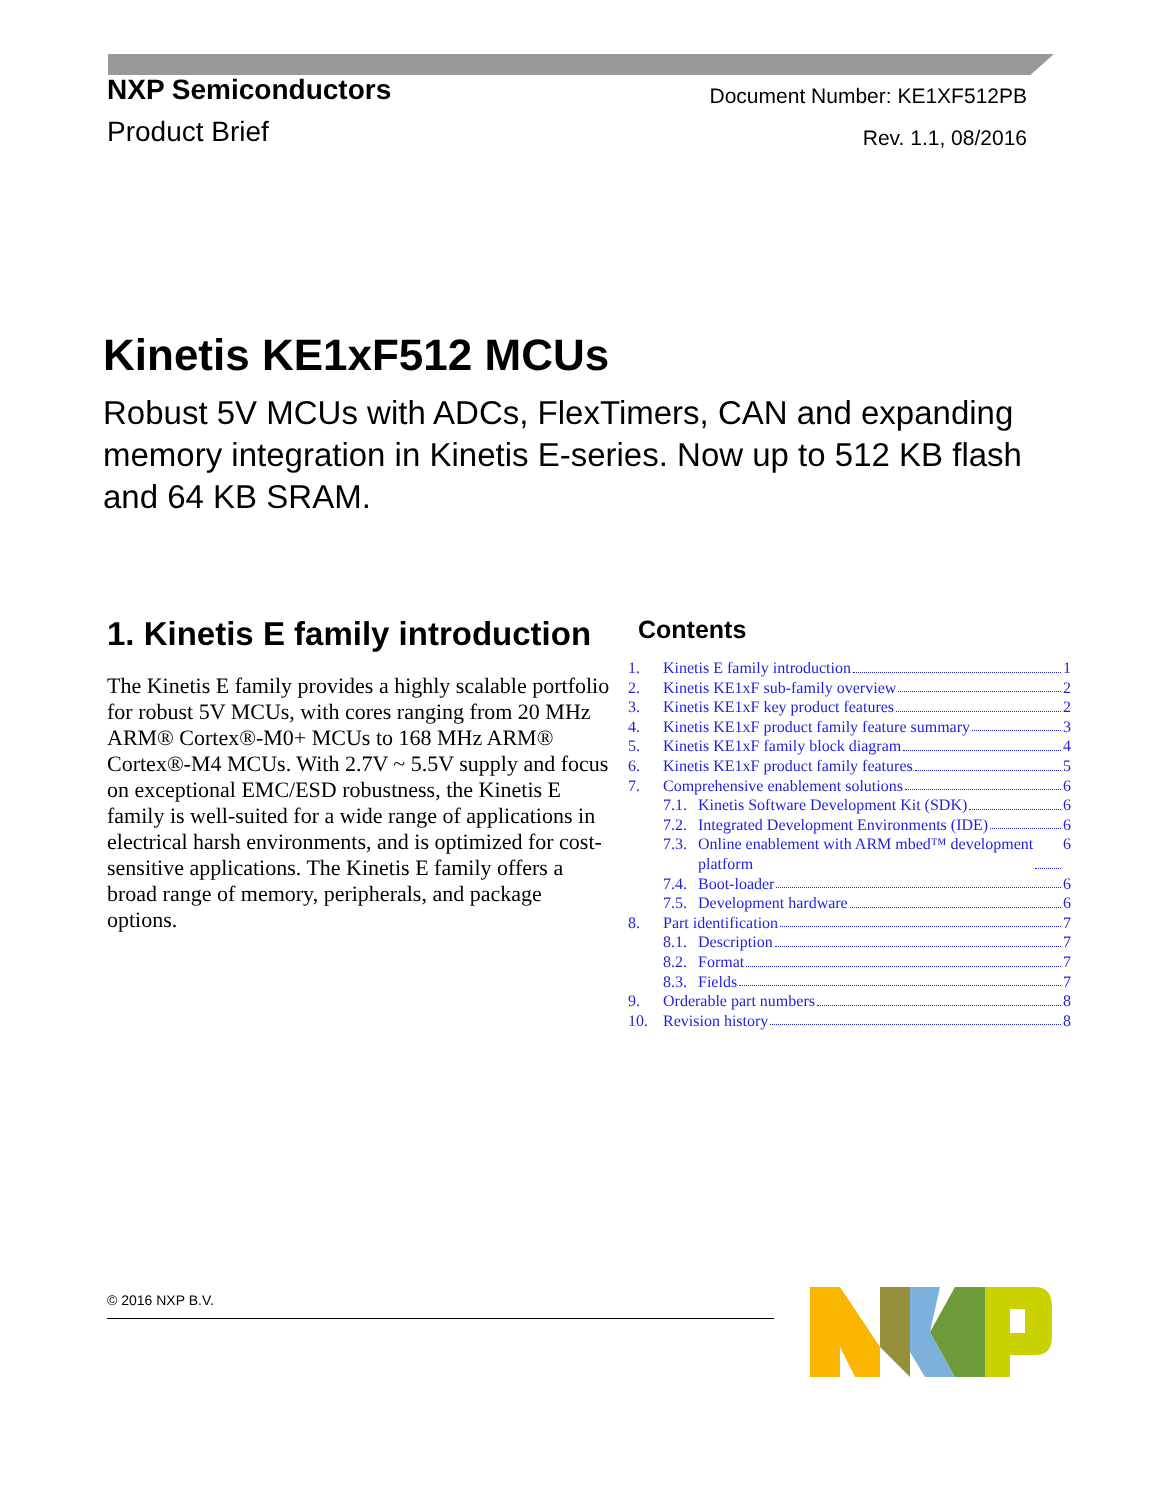NXP Semiconductors
Product Brief
Document Number: KE1XF512PB
Rev. 1.1, 08/2016
Kinetis KE1xF512 MCUs
Robust 5V MCUs with ADCs, FlexTimers, CAN and expanding memory integration in Kinetis E-series. Now up to 512 KB flash and 64 KB SRAM.
1. Kinetis E family introduction
The Kinetis E family provides a highly scalable portfolio for robust 5V MCUs, with cores ranging from 20 MHz ARM® Cortex®-M0+ MCUs to 168 MHz ARM® Cortex®-M4 MCUs. With 2.7V ~ 5.5V supply and focus on exceptional EMC/ESD robustness, the Kinetis E family is well-suited for a wide range of applications in electrical harsh environments, and is optimized for cost-sensitive applications. The Kinetis E family offers a broad range of memory, peripherals, and package options.
Contents
1. Kinetis E family introduction 1
2. Kinetis KE1xF sub-family overview 2
3. Kinetis KE1xF key product features 2
4. Kinetis KE1xF product family feature summary 3
5. Kinetis KE1xF family block diagram 4
6. Kinetis KE1xF product family features 5
7. Comprehensive enablement solutions 6
7.1. Kinetis Software Development Kit (SDK) 6
7.2. Integrated Development Environments (IDE) 6
7.3. Online enablement with ARM mbed™ development
platform 6
7.4. Boot-loader 6
7.5. Development hardware 6
8. Part identification 7
8.1. Description 7
8.2. Format 7
8.3. Fields 7
9. Orderable part numbers 8
10. Revision history 8
© 2016 NXP B.V.